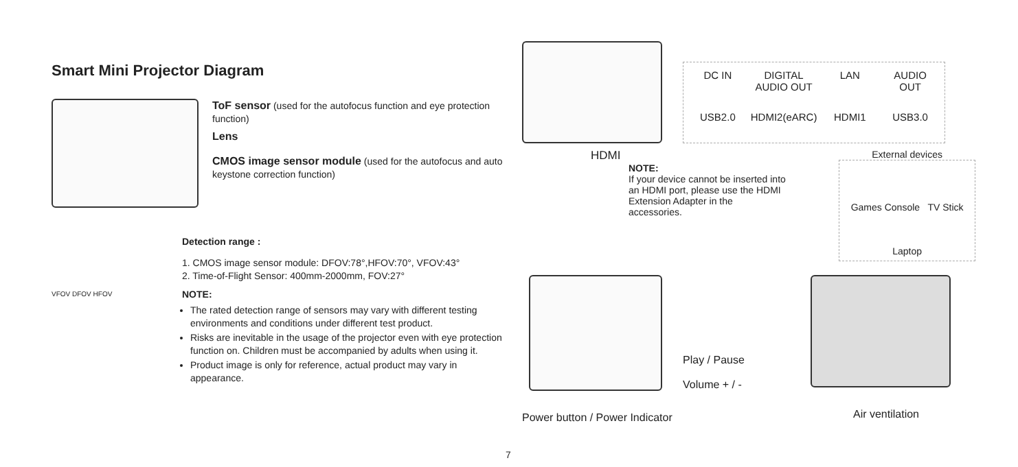Smart Mini Projector Diagram
ToF sensor (used for the autofocus function and eye protection function)
Lens
CMOS image sensor module (used for the autofocus and auto keystone correction function)
VFOV DFOV HFOV
Detection range :
1. CMOS image sensor module: DFOV:78°,HFOV:70°, VFOV:43°
2. Time-of-Flight Sensor: 400mm-2000mm, FOV:27°
NOTE:
The rated detection range of sensors may vary with different testing environments and conditions under different test product.
Risks are inevitable in the usage of the projector even with eye protection function on. Children must be accompanied by adults when using it.
Product image is only for reference, actual product may vary in appearance.
DC IN
DIGITAL AUDIO OUT
LAN
AUDIO OUT
USB2.0
HDMI2(eARC)
HDMI1
USB3.0
HDMI
NOTE:
If your device cannot be inserted into an HDMI port, please use the HDMI Extension Adapter in the accessories.
External devices
Games Console TV Stick
Laptop
Play / Pause
Volume + / -
Power button / Power Indicator
Air ventilation
7